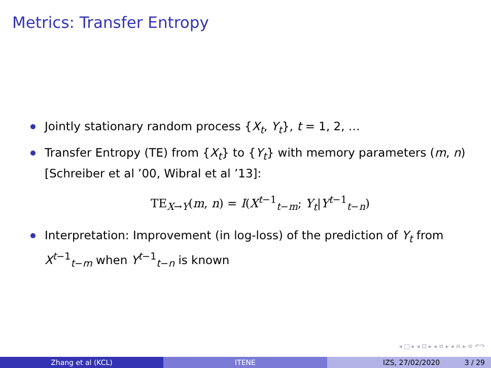Metrics: Transfer Entropy
Jointly stationary random process {X<sub>t</sub>, Y<sub>t</sub>}, t = 1, 2, …
Transfer Entropy (TE) from {X<sub>t</sub>} to {Y<sub>t</sub>} with memory parameters (m, n) [Schreiber et al ’00, Wibral et al ’13]:
TE<sub>X→Y</sub>(m, n) = I(X<sup>t−1</sup><sub>t−m</sub>; Y<sub>t</sub>|Y<sup>t−1</sup><sub>t−n</sub>)
Interpretation: Improvement (in log-loss) of the prediction of Y<sub>t</sub> from X<sup>t−1</sup><sub>t−m</sub> when Y<sup>t−1</sup><sub>t−n</sub> is known
◂ □ ▸ ◂ ⊡ ▸ ◂ ≡ ▸ ◂ ≡ ▸ ≡ ↶↷
Zhang et al (KCL) ITENE IZS, 27/02/2020 3 / 29